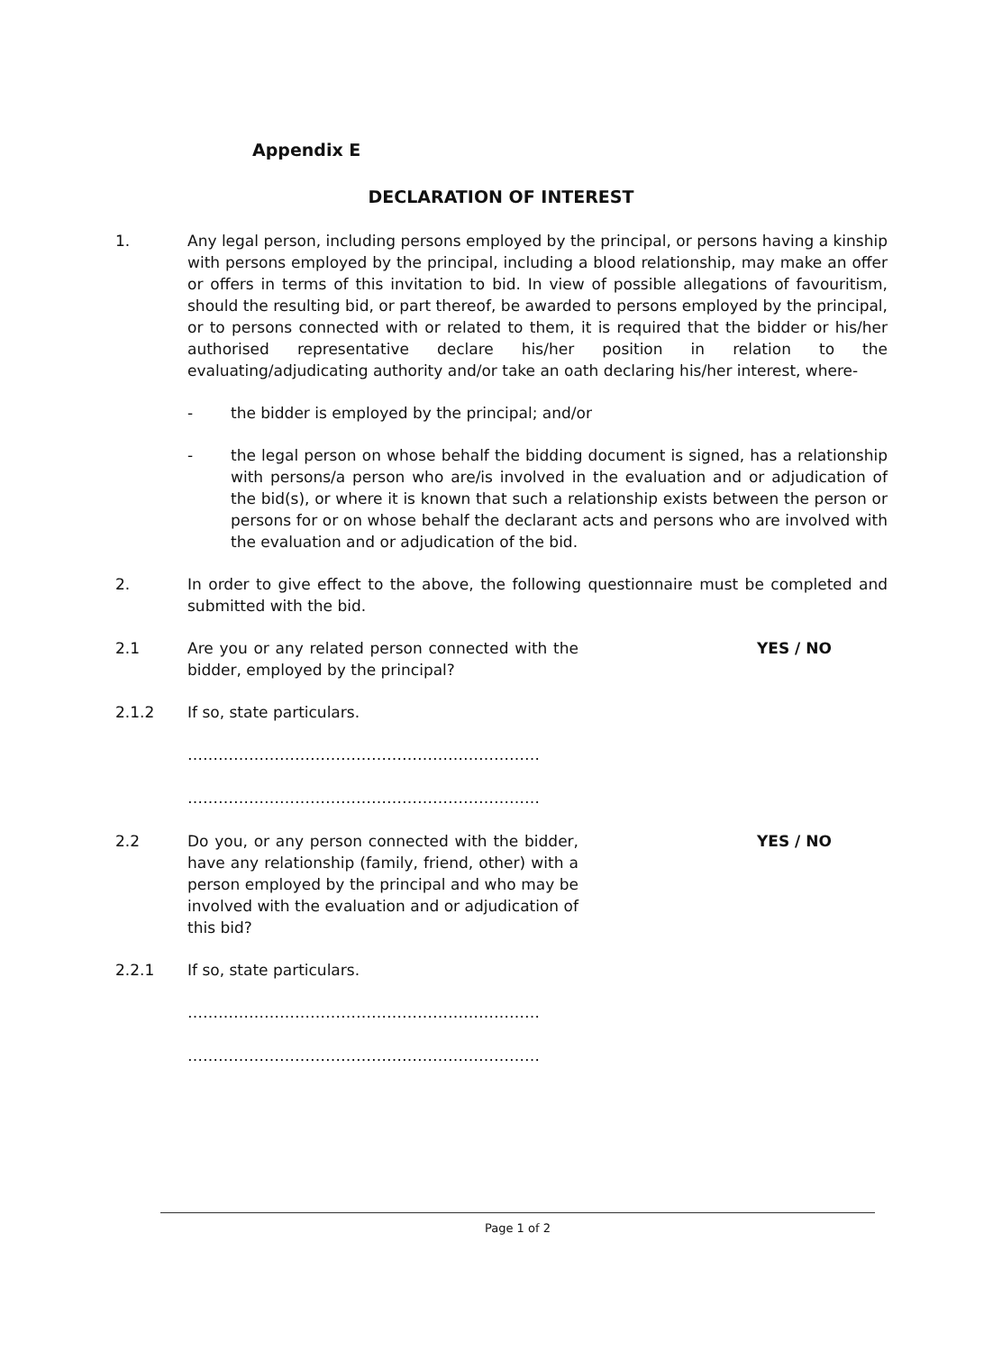Appendix E
DECLARATION OF INTEREST
1. Any legal person, including persons employed by the principal, or persons having a kinship with persons employed by the principal, including a blood relationship, may make an offer or offers in terms of this invitation to bid. In view of possible allegations of favouritism, should the resulting bid, or part thereof, be awarded to persons employed by the principal, or to persons connected with or related to them, it is required that the bidder or his/her authorised representative declare his/her position in relation to the evaluating/adjudicating authority and/or take an oath declaring his/her interest, where-
- the bidder is employed by the principal; and/or
- the legal person on whose behalf the bidding document is signed, has a relationship with persons/a person who are/is involved in the evaluation and or adjudication of the bid(s), or where it is known that such a relationship exists between the person or persons for or on whose behalf the declarant acts and persons who are involved with the evaluation and or adjudication of the bid.
2. In order to give effect to the above, the following questionnaire must be completed and submitted with the bid.
2.1 Are you or any related person connected with the bidder, employed by the principal?
YES / NO
2.1.2 If so, state particulars.
……………………………………………………………
……………………………………………………………
2.2 Do you, or any person connected with the bidder, have any relationship (family, friend, other) with a person employed by the principal and who may be involved with the evaluation and or adjudication of this bid?
YES / NO
2.2.1 If so, state particulars.
……………………………………………………………
……………………………………………………………
Page 1 of 2